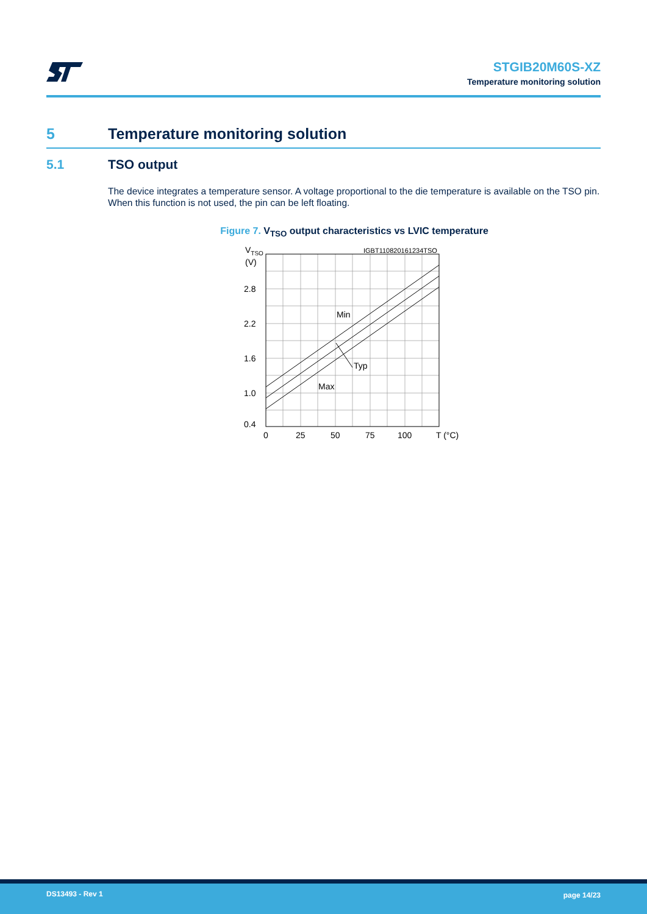STGIB20M60S-XZ
Temperature monitoring solution
5 Temperature monitoring solution
5.1 TSO output
The device integrates a temperature sensor. A voltage proportional to the die temperature is available on the TSO pin. When this function is not used, the pin can be left floating.
Figure 7. V<sub>TSO</sub> output characteristics vs LVIC temperature
VTSO
(V)
IGBT110820161234TSO
2.8
2.2
1.6
1.0
0.4
Min
Typ
Max
0
25
50
75
100
T (°C)
DS13493 - Rev 1 page 14/23